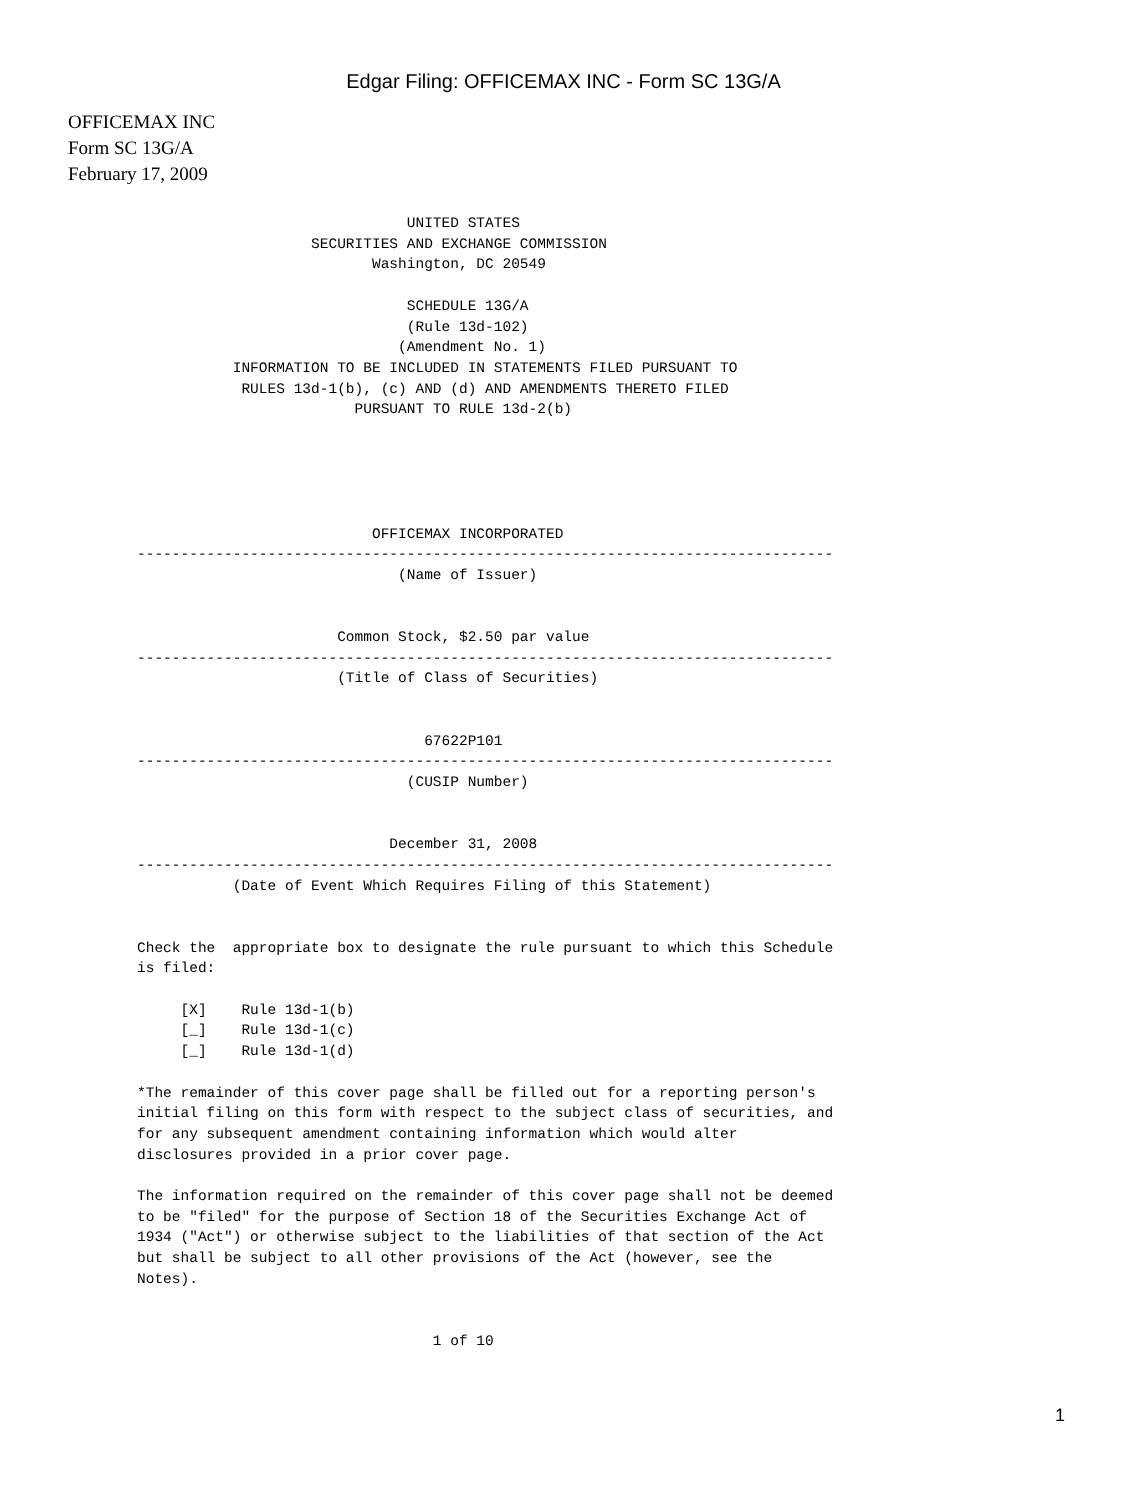Edgar Filing: OFFICEMAX INC - Form SC 13G/A
OFFICEMAX INC
Form SC 13G/A
February 17, 2009
                               UNITED STATES
                    SECURITIES AND EXCHANGE COMMISSION
                           Washington, DC 20549

                               SCHEDULE 13G/A
                               (Rule 13d-102)
                              (Amendment No. 1)
           INFORMATION TO BE INCLUDED IN STATEMENTS FILED PURSUANT TO
            RULES 13d-1(b), (c) AND (d) AND AMENDMENTS THERETO FILED
                         PURSUANT TO RULE 13d-2(b)





                           OFFICEMAX INCORPORATED
--------------------------------------------------------------------------------
                              (Name of Issuer)


                       Common Stock, $2.50 par value
--------------------------------------------------------------------------------
                       (Title of Class of Securities)


                                 67622P101
--------------------------------------------------------------------------------
                               (CUSIP Number)


                             December 31, 2008
--------------------------------------------------------------------------------
           (Date of Event Which Requires Filing of this Statement)


Check the  appropriate box to designate the rule pursuant to which this Schedule
is filed:

     [X]    Rule 13d-1(b)
     [_]    Rule 13d-1(c)
     [_]    Rule 13d-1(d)

*The remainder of this cover page shall be filled out for a reporting person's
initial filing on this form with respect to the subject class of securities, and
for any subsequent amendment containing information which would alter
disclosures provided in a prior cover page.

The information required on the remainder of this cover page shall not be deemed
to be "filed" for the purpose of Section 18 of the Securities Exchange Act of
1934 ("Act") or otherwise subject to the liabilities of that section of the Act
but shall be subject to all other provisions of the Act (however, see the
Notes).


                                  1 of 10
1